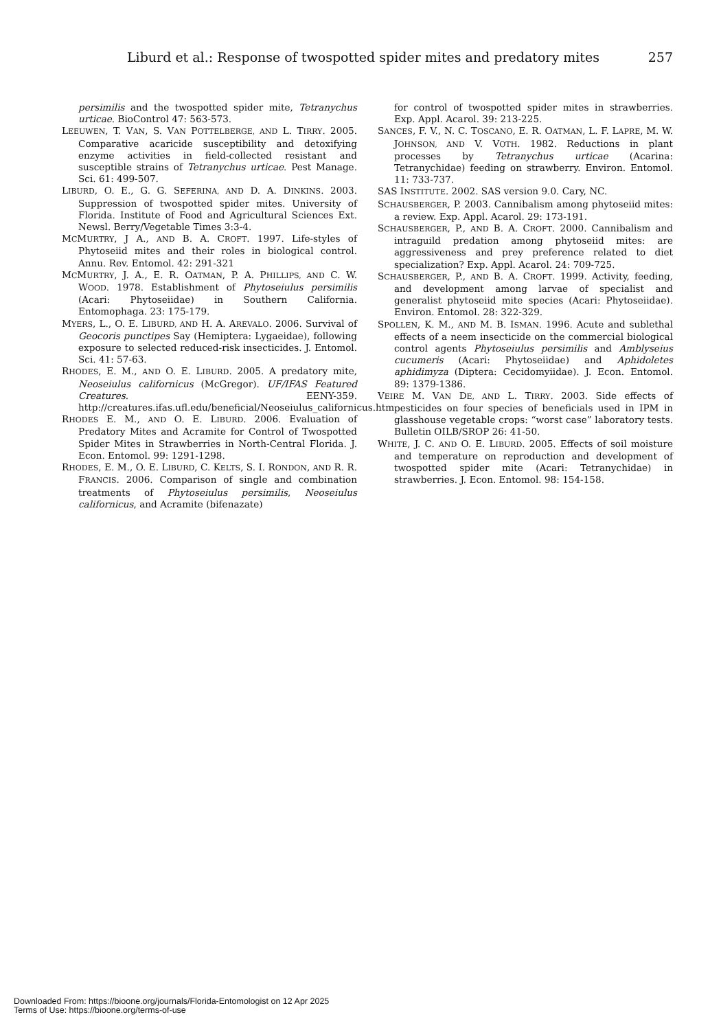Liburd et al.: Response of twospotted spider mites and predatory mites 257
persimilis and the twospotted spider mite, Tetranychus urticae. BioControl 47: 563-573.
LEEUWEN, T. VAN, S. VAN POTTELBERGE, AND L. TIRRY. 2005. Comparative acaricide susceptibility and detoxifying enzyme activities in field-collected resistant and susceptible strains of Tetranychus urticae. Pest Manage. Sci. 61: 499-507.
LIBURD, O. E., G. G. SEFERINA, AND D. A. DINKINS. 2003. Suppression of twospotted spider mites. University of Florida. Institute of Food and Agricultural Sciences Ext. Newsl. Berry/Vegetable Times 3:3-4.
MCMURTRY, J A., AND B. A. CROFT. 1997. Life-styles of Phytoseiid mites and their roles in biological control. Annu. Rev. Entomol. 42: 291-321
MCMURTRY, J. A., E. R. OATMAN, P. A. PHILLIPS, AND C. W. WOOD. 1978. Establishment of Phytoseiulus persimilis (Acari: Phytoseiidae) in Southern California. Entomophaga. 23: 175-179.
MYERS, L., O. E. LIBURD, AND H. A. AREVALO. 2006. Survival of Geocoris punctipes Say (Hemiptera: Lygaeidae), following exposure to selected reduced-risk insecticides. J. Entomol. Sci. 41: 57-63.
RHODES, E. M., AND O. E. LIBURD. 2005. A predatory mite, Neoseiulus californicus (McGregor). UF/IFAS Featured Creatures. EENY-359. http://creatures.ifas.ufl.edu/beneficial/Neoseiulus_californicus.htm.
RHODES E. M., AND O. E. LIBURD. 2006. Evaluation of Predatory Mites and Acramite for Control of Twospotted Spider Mites in Strawberries in North-Central Florida. J. Econ. Entomol. 99: 1291-1298.
RHODES, E. M., O. E. LIBURD, C. KELTS, S. I. RONDON, AND R. R. FRANCIS. 2006. Comparison of single and combination treatments of Phytoseiulus persimilis, Neoseiulus californicus, and Acramite (bifenazate)
for control of twospotted spider mites in strawberries. Exp. Appl. Acarol. 39: 213-225.
SANCES, F. V., N. C. TOSCANO, E. R. OATMAN, L. F. LAPRE, M. W. JOHNSON, AND V. VOTH. 1982. Reductions in plant processes by Tetranychus urticae (Acarina: Tetranychidae) feeding on strawberry. Environ. Entomol. 11: 733-737.
SAS INSTITUTE. 2002. SAS version 9.0. Cary, NC.
SCHAUSBERGER, P. 2003. Cannibalism among phytoseiid mites: a review. Exp. Appl. Acarol. 29: 173-191.
SCHAUSBERGER, P., AND B. A. CROFT. 2000. Cannibalism and intraguild predation among phytoseiid mites: are aggressiveness and prey preference related to diet specialization? Exp. Appl. Acarol. 24: 709-725.
SCHAUSBERGER, P., AND B. A. CROFT. 1999. Activity, feeding, and development among larvae of specialist and generalist phytoseiid mite species (Acari: Phytoseiidae). Environ. Entomol. 28: 322-329.
SPOLLEN, K. M., AND M. B. ISMAN. 1996. Acute and sublethal effects of a neem insecticide on the commercial biological control agents Phytoseiulus persimilis and Amblyseius cucumeris (Acari: Phytoseiidae) and Aphidoletes aphidimyza (Diptera: Cecidomyiidae). J. Econ. Entomol. 89: 1379-1386.
VEIRE M. VAN DE, AND L. TIRRY. 2003. Side effects of pesticides on four species of beneficials used in IPM in glasshouse vegetable crops: “worst case” laboratory tests. Bulletin OILB/SROP 26: 41-50.
WHITE, J. C. AND O. E. LIBURD. 2005. Effects of soil moisture and temperature on reproduction and development of twospotted spider mite (Acari: Tetranychidae) in strawberries. J. Econ. Entomol. 98: 154-158.
Downloaded From: https://bioone.org/journals/Florida-Entomologist on 12 Apr 2025
Terms of Use: https://bioone.org/terms-of-use